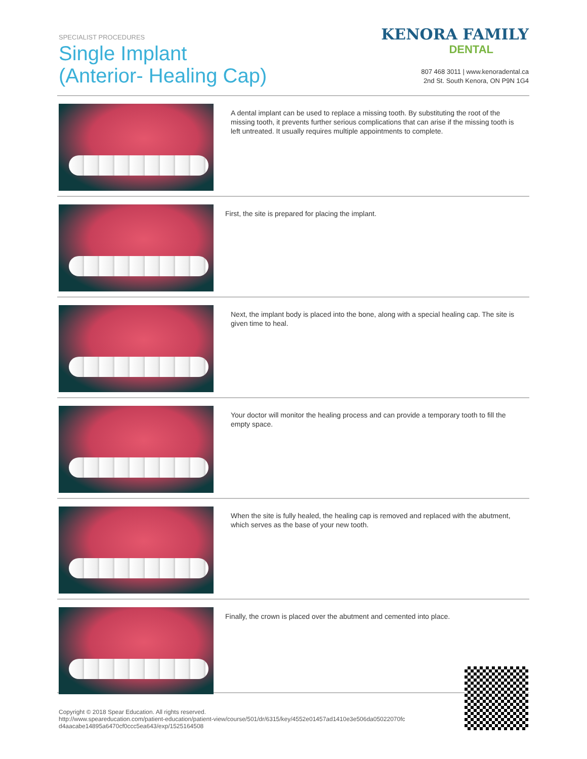SPECIALIST PROCEDURES
Single Implant
(Anterior- Healing Cap)
KENORA FAMILY
DENTAL
807 468 3011 | www.kenoradental.ca
2nd St. South Kenora, ON P9N 1G4
A dental implant can be used to replace a missing tooth. By substituting the root of the missing tooth, it prevents further serious complications that can arise if the missing tooth is left untreated. It usually requires multiple appointments to complete.
First, the site is prepared for placing the implant.
Next, the implant body is placed into the bone, along with a special healing cap. The site is given time to heal.
Your doctor will monitor the healing process and can provide a temporary tooth to fill the empty space.
When the site is fully healed, the healing cap is removed and replaced with the abutment, which serves as the base of your new tooth.
Finally, the crown is placed over the abutment and cemented into place.
Copyright © 2018 Spear Education. All rights reserved.
http://www.speareducation.com/patient-education/patient-view/course/501/dr/6315/key/4552e01457ad1410e3e506da05022070fc d4aacabe14895a6470cf0ccc5ea643/exp/1525164508